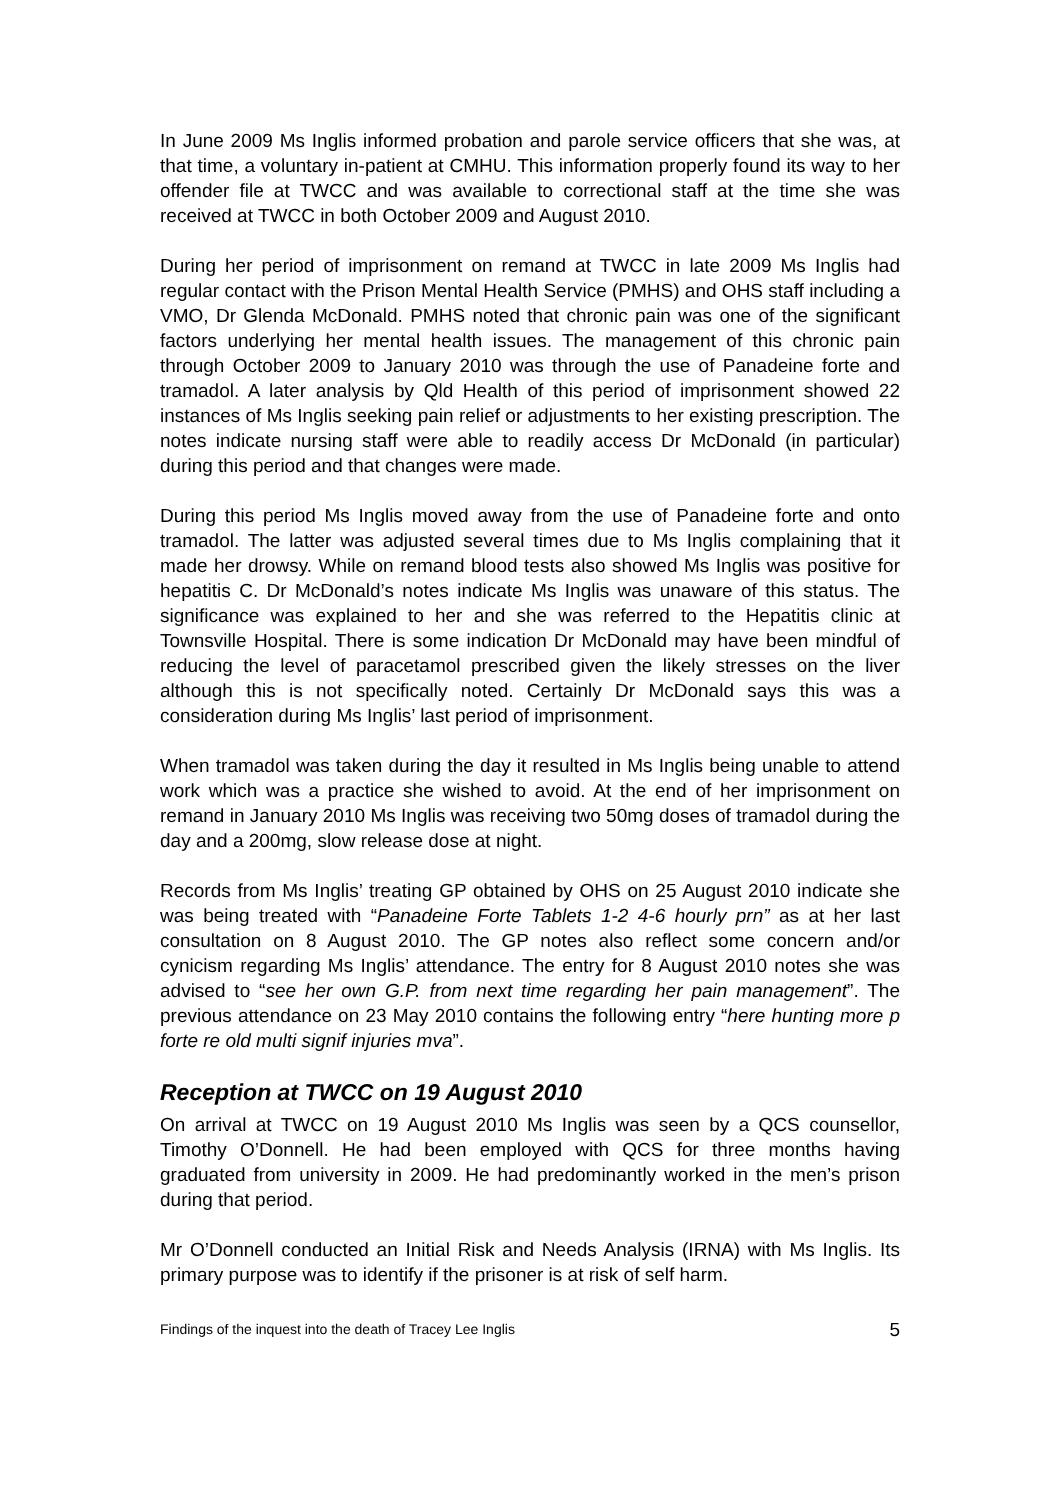In June 2009 Ms Inglis informed probation and parole service officers that she was, at that time, a voluntary in-patient at CMHU. This information properly found its way to her offender file at TWCC and was available to correctional staff at the time she was received at TWCC in both October 2009 and August 2010.
During her period of imprisonment on remand at TWCC in late 2009 Ms Inglis had regular contact with the Prison Mental Health Service (PMHS) and OHS staff including a VMO, Dr Glenda McDonald. PMHS noted that chronic pain was one of the significant factors underlying her mental health issues. The management of this chronic pain through October 2009 to January 2010 was through the use of Panadeine forte and tramadol. A later analysis by Qld Health of this period of imprisonment showed 22 instances of Ms Inglis seeking pain relief or adjustments to her existing prescription. The notes indicate nursing staff were able to readily access Dr McDonald (in particular) during this period and that changes were made.
During this period Ms Inglis moved away from the use of Panadeine forte and onto tramadol. The latter was adjusted several times due to Ms Inglis complaining that it made her drowsy. While on remand blood tests also showed Ms Inglis was positive for hepatitis C. Dr McDonald’s notes indicate Ms Inglis was unaware of this status. The significance was explained to her and she was referred to the Hepatitis clinic at Townsville Hospital. There is some indication Dr McDonald may have been mindful of reducing the level of paracetamol prescribed given the likely stresses on the liver although this is not specifically noted. Certainly Dr McDonald says this was a consideration during Ms Inglis’ last period of imprisonment.
When tramadol was taken during the day it resulted in Ms Inglis being unable to attend work which was a practice she wished to avoid. At the end of her imprisonment on remand in January 2010 Ms Inglis was receiving two 50mg doses of tramadol during the day and a 200mg, slow release dose at night.
Records from Ms Inglis’ treating GP obtained by OHS on 25 August 2010 indicate she was being treated with “Panadeine Forte Tablets 1-2 4-6 hourly prn” as at her last consultation on 8 August 2010. The GP notes also reflect some concern and/or cynicism regarding Ms Inglis’ attendance. The entry for 8 August 2010 notes she was advised to “see her own G.P. from next time regarding her pain management”. The previous attendance on 23 May 2010 contains the following entry “here hunting more p forte re old multi signif injuries mva”.
Reception at TWCC on 19 August 2010
On arrival at TWCC on 19 August 2010 Ms Inglis was seen by a QCS counsellor, Timothy O’Donnell. He had been employed with QCS for three months having graduated from university in 2009. He had predominantly worked in the men’s prison during that period.
Mr O’Donnell conducted an Initial Risk and Needs Analysis (IRNA) with Ms Inglis. Its primary purpose was to identify if the prisoner is at risk of self harm.
Findings of the inquest into the death of Tracey Lee Inglis 5